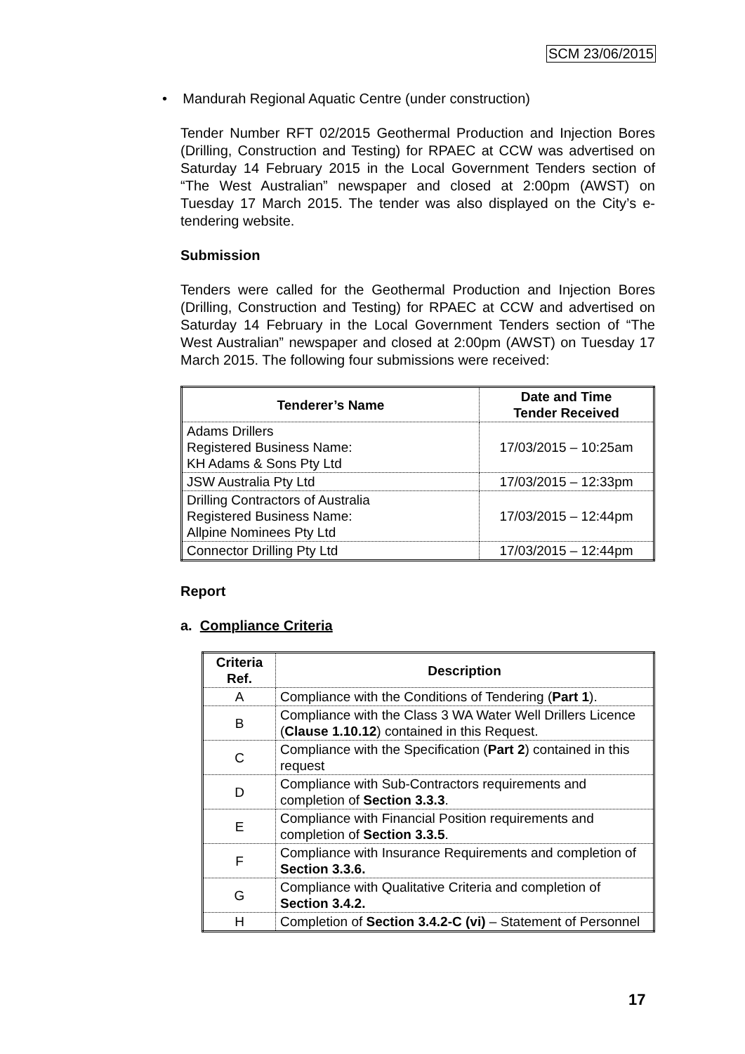SCM 23/06/2015
• Mandurah Regional Aquatic Centre (under construction)
Tender Number RFT 02/2015 Geothermal Production and Injection Bores (Drilling, Construction and Testing) for RPAEC at CCW was advertised on Saturday 14 February 2015 in the Local Government Tenders section of “The West Australian” newspaper and closed at 2:00pm (AWST) on Tuesday 17 March 2015. The tender was also displayed on the City’s e-tendering website.
Submission
Tenders were called for the Geothermal Production and Injection Bores (Drilling, Construction and Testing) for RPAEC at CCW and advertised on Saturday 14 February in the Local Government Tenders section of “The West Australian” newspaper and closed at 2:00pm (AWST) on Tuesday 17 March 2015. The following four submissions were received:
| Tenderer’s Name | Date and Time Tender Received |
| --- | --- |
| Adams Drillers Registered Business Name: KH Adams & Sons Pty Ltd | 17/03/2015 – 10:25am |
| JSW Australia Pty Ltd | 17/03/2015 – 12:33pm |
| Drilling Contractors of Australia Registered Business Name: Allpine Nominees Pty Ltd | 17/03/2015 – 12:44pm |
| Connector Drilling Pty Ltd | 17/03/2015 – 12:44pm |
Report
a. Compliance Criteria
| Criteria Ref. | Description |
| --- | --- |
| A | Compliance with the Conditions of Tendering ( Part 1 ). |
| B | Compliance with the Class 3 WA Water Well Drillers Licence ( Clause 1.10.12 ) contained in this Request. |
| C | Compliance with the Specification ( Part 2 ) contained in this request |
| D | Compliance with Sub-Contractors requirements and completion of Section 3.3.3 . |
| E | Compliance with Financial Position requirements and completion of Section 3.3.5 . |
| F | Compliance with Insurance Requirements and completion of Section 3.3.6. |
| G | Compliance with Qualitative Criteria and completion of Section 3.4.2. |
| H | Completion of Section 3.4.2-C (vi) – Statement of Personnel |
17